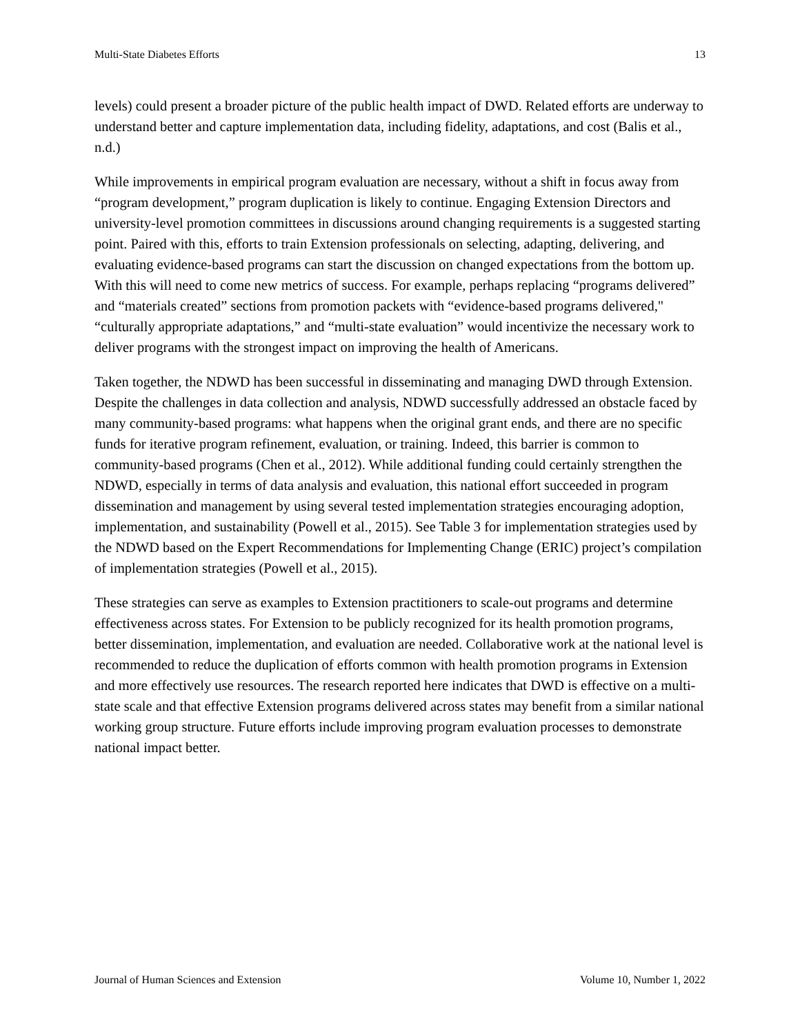Multi-State Diabetes Efforts 13
levels) could present a broader picture of the public health impact of DWD. Related efforts are underway to understand better and capture implementation data, including fidelity, adaptations, and cost (Balis et al., n.d.)
While improvements in empirical program evaluation are necessary, without a shift in focus away from “program development,” program duplication is likely to continue. Engaging Extension Directors and university-level promotion committees in discussions around changing requirements is a suggested starting point. Paired with this, efforts to train Extension professionals on selecting, adapting, delivering, and evaluating evidence-based programs can start the discussion on changed expectations from the bottom up. With this will need to come new metrics of success. For example, perhaps replacing “programs delivered” and “materials created” sections from promotion packets with “evidence-based programs delivered," “culturally appropriate adaptations,” and “multi-state evaluation” would incentivize the necessary work to deliver programs with the strongest impact on improving the health of Americans.
Taken together, the NDWD has been successful in disseminating and managing DWD through Extension. Despite the challenges in data collection and analysis, NDWD successfully addressed an obstacle faced by many community-based programs: what happens when the original grant ends, and there are no specific funds for iterative program refinement, evaluation, or training. Indeed, this barrier is common to community-based programs (Chen et al., 2012). While additional funding could certainly strengthen the NDWD, especially in terms of data analysis and evaluation, this national effort succeeded in program dissemination and management by using several tested implementation strategies encouraging adoption, implementation, and sustainability (Powell et al., 2015). See Table 3 for implementation strategies used by the NDWD based on the Expert Recommendations for Implementing Change (ERIC) project’s compilation of implementation strategies (Powell et al., 2015).
These strategies can serve as examples to Extension practitioners to scale-out programs and determine effectiveness across states. For Extension to be publicly recognized for its health promotion programs, better dissemination, implementation, and evaluation are needed. Collaborative work at the national level is recommended to reduce the duplication of efforts common with health promotion programs in Extension and more effectively use resources. The research reported here indicates that DWD is effective on a multi-state scale and that effective Extension programs delivered across states may benefit from a similar national working group structure. Future efforts include improving program evaluation processes to demonstrate national impact better.
Journal of Human Sciences and Extension Volume 10, Number 1, 2022